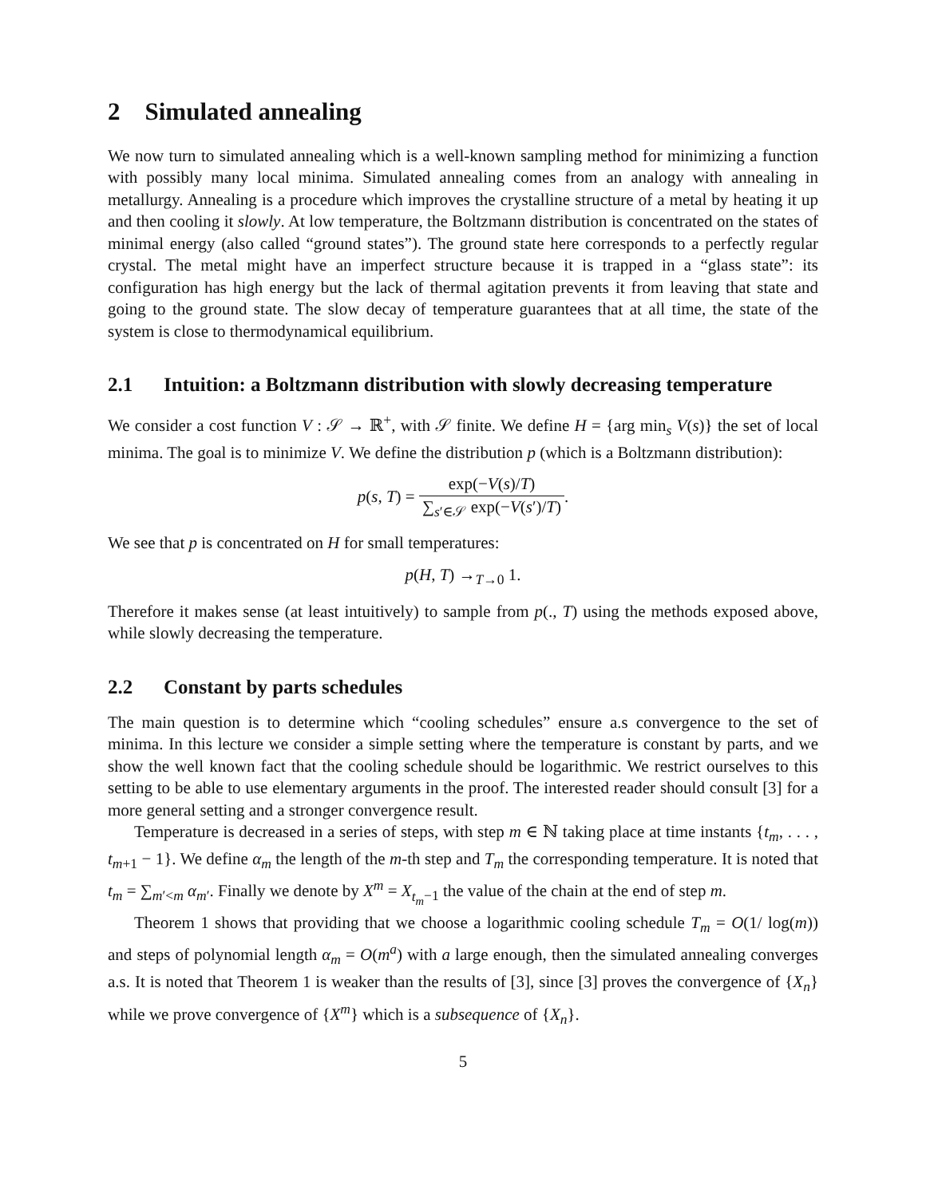2 Simulated annealing
We now turn to simulated annealing which is a well-known sampling method for minimizing a function with possibly many local minima. Simulated annealing comes from an analogy with annealing in metallurgy. Annealing is a procedure which improves the crystalline structure of a metal by heating it up and then cooling it slowly. At low temperature, the Boltzmann distribution is concentrated on the states of minimal energy (also called “ground states”). The ground state here corresponds to a perfectly regular crystal. The metal might have an imperfect structure because it is trapped in a “glass state”: its configuration has high energy but the lack of thermal agitation prevents it from leaving that state and going to the ground state. The slow decay of temperature guarantees that at all time, the state of the system is close to thermodynamical equilibrium.
2.1 Intuition: a Boltzmann distribution with slowly decreasing temperature
We consider a cost function V : 𝒮 → ℝ<sup>+</sup>, with 𝒮 finite. We define H = {arg min<sub>s</sub> V(s)} the set of local minima. The goal is to minimize V. We define the distribution p (which is a Boltzmann distribution):
p(s, T) = exp(−V(s)/T) ∑<sub>s′∈𝒮</sub> exp(−V(s′)/T).
We see that p is concentrated on H for small temperatures:
p(H, T) →<sub>T→0</sub> 1.
Therefore it makes sense (at least intuitively) to sample from p(., T) using the methods exposed above, while slowly decreasing the temperature.
2.2 Constant by parts schedules
The main question is to determine which “cooling schedules” ensure a.s convergence to the set of minima. In this lecture we consider a simple setting where the temperature is constant by parts, and we show the well known fact that the cooling schedule should be logarithmic. We restrict ourselves to this setting to be able to use elementary arguments in the proof. The interested reader should consult [3] for a more general setting and a stronger convergence result.
Temperature is decreased in a series of steps, with step m ∈ ℕ taking place at time instants {t<sub>m</sub>, . . . , t<sub>m+1</sub> − 1}. We define α<sub>m</sub> the length of the m-th step and T<sub>m</sub> the corresponding temperature. It is noted that t<sub>m</sub> = ∑<sub>m′<m</sub> α<sub>m</sub><sub>′</sub>. Finally we denote by X<sup>m</sup> = X<sub>t<sub>m</sub>−1</sub> the value of the chain at the end of step m.
Theorem 1 shows that providing that we choose a logarithmic cooling schedule T<sub>m</sub> = O(1/ log(m)) and steps of polynomial length α<sub>m</sub> = O(m<sup>a</sup>) with a large enough, then the simulated annealing converges a.s. It is noted that Theorem 1 is weaker than the results of [3], since [3] proves the convergence of {X<sub>n</sub>} while we prove convergence of {X<sup>m</sup>} which is a subsequence of {X<sub>n</sub>}.
5